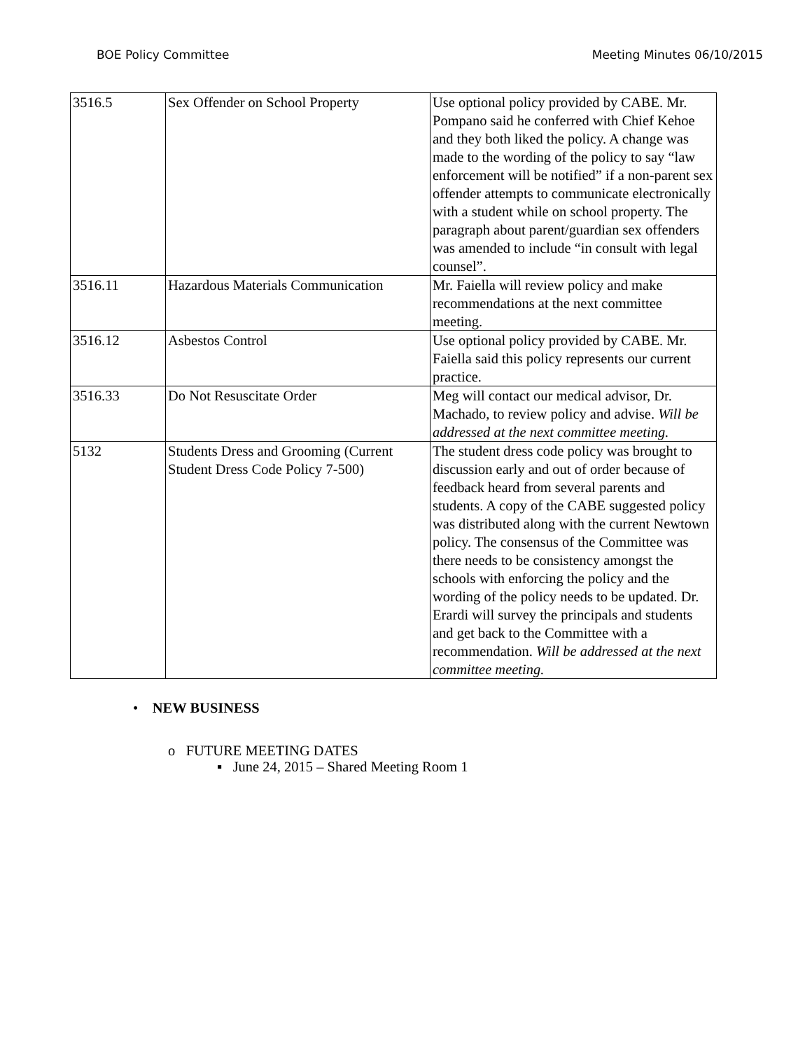BOE Policy Committee Meeting Minutes 06/10/2015
| 3516.5 | Sex Offender on School Property | Use optional policy provided by CABE. Mr. Pompano said he conferred with Chief Kehoe and they both liked the policy. A change was made to the wording of the policy to say “law enforcement will be notified” if a non-parent sex offender attempts to communicate electronically with a student while on school property. The paragraph about parent/guardian sex offenders was amended to include “in consult with legal counsel”. |
| 3516.11 | Hazardous Materials Communication | Mr. Faiella will review policy and make recommendations at the next committee meeting. |
| 3516.12 | Asbestos Control | Use optional policy provided by CABE. Mr. Faiella said this policy represents our current practice. |
| 3516.33 | Do Not Resuscitate Order | Meg will contact our medical advisor, Dr. Machado, to review policy and advise. Will be addressed at the next committee meeting. |
| 5132 | Students Dress and Grooming (Current Student Dress Code Policy 7-500) | The student dress code policy was brought to discussion early and out of order because of feedback heard from several parents and students. A copy of the CABE suggested policy was distributed along with the current Newtown policy. The consensus of the Committee was there needs to be consistency amongst the schools with enforcing the policy and the wording of the policy needs to be updated. Dr. Erardi will survey the principals and students and get back to the Committee with a recommendation. Will be addressed at the next committee meeting. |
• NEW BUSINESS
o FUTURE MEETING DATES
▪ June 24, 2015 – Shared Meeting Room 1